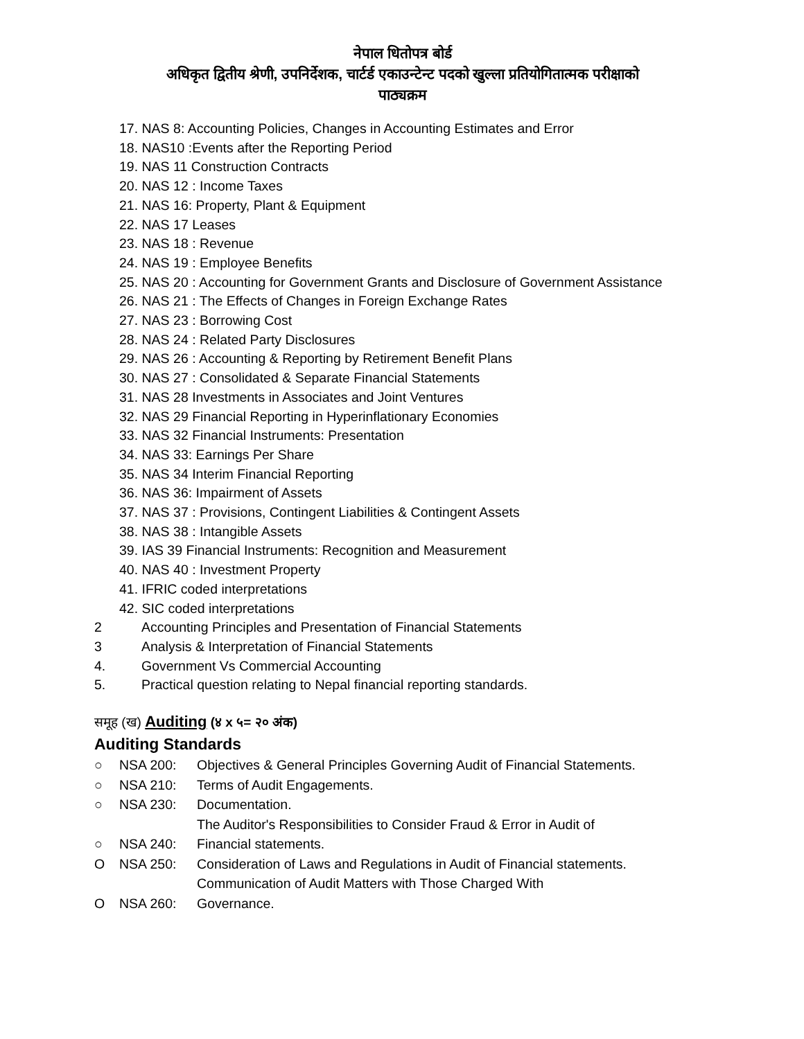नेपाल धितोपत्र बोर्ड
अधिकृत द्वितीय श्रेणी, उपनिर्देशक, चार्टर्ड एकाउन्टेन्ट पदको खुल्ला प्रतियोगितात्मक परीक्षाको
पाठ्यक्रम
17. NAS 8: Accounting Policies, Changes in Accounting Estimates and Error
18. NAS10 :Events after the Reporting Period
19. NAS 11 Construction Contracts
20. NAS 12 : Income Taxes
21. NAS 16: Property, Plant & Equipment
22. NAS 17 Leases
23. NAS 18 : Revenue
24. NAS 19 : Employee Benefits
25. NAS 20 : Accounting for Government Grants and Disclosure of Government Assistance
26. NAS 21 : The Effects of Changes in Foreign Exchange Rates
27. NAS 23 : Borrowing Cost
28. NAS 24 : Related Party Disclosures
29. NAS 26 : Accounting & Reporting by Retirement Benefit Plans
30. NAS 27 : Consolidated & Separate Financial Statements
31. NAS 28 Investments in Associates and Joint Ventures
32. NAS 29 Financial Reporting in Hyperinflationary Economies
33. NAS 32 Financial Instruments: Presentation
34. NAS 33: Earnings Per Share
35. NAS 34 Interim Financial Reporting
36. NAS 36: Impairment of Assets
37. NAS 37 : Provisions, Contingent Liabilities & Contingent Assets
38. NAS 38 : Intangible Assets
39. IAS 39 Financial Instruments: Recognition and Measurement
40. NAS 40 : Investment Property
41. IFRIC coded interpretations
42. SIC coded interpretations
2 Accounting Principles and Presentation of Financial Statements
3 Analysis & Interpretation of Financial Statements
4. Government Vs Commercial Accounting
5. Practical question relating to Nepal financial reporting standards.
समूह (ख) Auditing (४ x ५= २० अंक)
Auditing Standards
○ NSA 200: Objectives & General Principles Governing Audit of Financial Statements.
○ NSA 210: Terms of Audit Engagements.
○ NSA 230: Documentation.
The Auditor's Responsibilities to Consider Fraud & Error in Audit of
○ NSA 240: Financial statements.
O NSA 250: Consideration of Laws and Regulations in Audit of Financial statements.
Communication of Audit Matters with Those Charged With
O NSA 260: Governance.